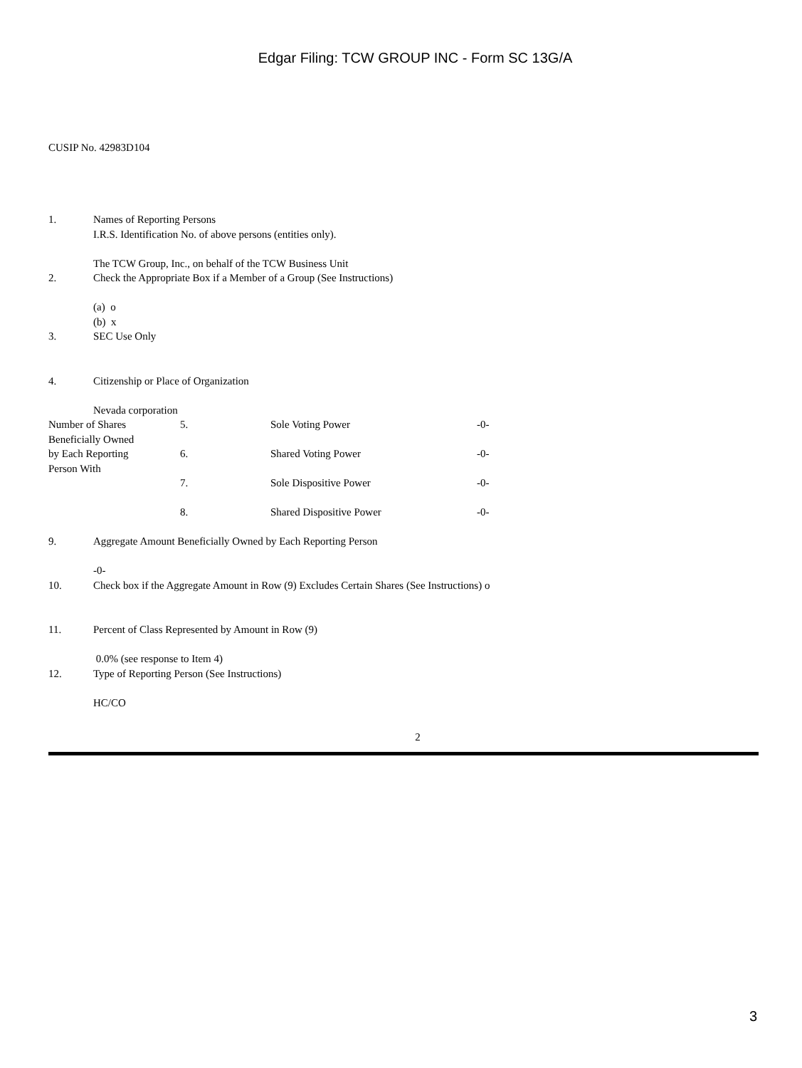Edgar Filing: TCW GROUP INC - Form SC 13G/A
CUSIP No. 42983D104
1. Names of Reporting Persons
I.R.S. Identification No. of above persons (entities only).
The TCW Group, Inc., on behalf of the TCW Business Unit
2. Check the Appropriate Box if a Member of a Group (See Instructions)
(a) o
(b) x
3. SEC Use Only
4. Citizenship or Place of Organization
Nevada corporation
| Number of Shares Beneficially Owned by Each Reporting Person With | 5. | Sole Voting Power | -0- |
| | 6. | Shared Voting Power | -0- |
| | 7. | Sole Dispositive Power | -0- |
| | 8. | Shared Dispositive Power | -0- |
9. Aggregate Amount Beneficially Owned by Each Reporting Person
-0-
10. Check box if the Aggregate Amount in Row (9) Excludes Certain Shares (See Instructions) o
11. Percent of Class Represented by Amount in Row (9)
0.0% (see response to Item 4)
12. Type of Reporting Person (See Instructions)
HC/CO
2
3